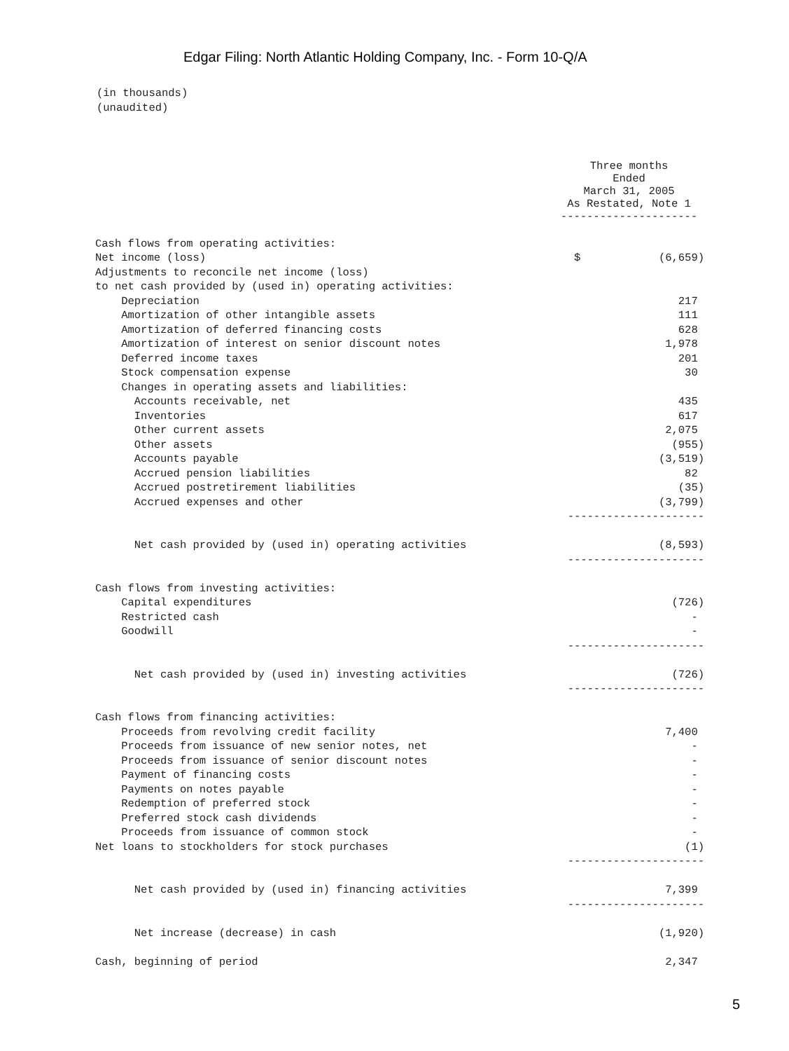Edgar Filing: North Atlantic Holding Company, Inc. - Form 10-Q/A
(in thousands)
(unaudited)
| | Three months Ended March 31, 2005 As Restated, Note 1 --------------------- |
| Cash flows from operating activities: | |
| Net income (loss) | $ (6,659) |
| Adjustments to reconcile net income (loss) | |
| to net cash provided by (used in) operating activities: | |
| Depreciation | 217 |
| Amortization of other intangible assets | 111 |
| Amortization of deferred financing costs | 628 |
| Amortization of interest on senior discount notes | 1,978 |
| Deferred income taxes | 201 |
| Stock compensation expense | 30 |
| Changes in operating assets and liabilities: | |
| Accounts receivable, net | 435 |
| Inventories | 617 |
| Other current assets | 2,075 |
| Other assets | (955) |
| Accounts payable | (3,519) |
| Accrued pension liabilities | 82 |
| Accrued postretirement liabilities | (35) |
| Accrued expenses and other | (3,799) |
| | --------------------- |
| Net cash provided by (used in) operating activities | (8,593) |
| | --------------------- |
| Cash flows from investing activities: | |
| Capital expenditures | (726) |
| Restricted cash | - |
| Goodwill | - |
| | --------------------- |
| Net cash provided by (used in) investing activities | (726) |
| | --------------------- |
| Cash flows from financing activities: | |
| Proceeds from revolving credit facility | 7,400 |
| Proceeds from issuance of new senior notes, net | - |
| Proceeds from issuance of senior discount notes | - |
| Payment of financing costs | - |
| Payments on notes payable | - |
| Redemption of preferred stock | - |
| Preferred stock cash dividends | - |
| Proceeds from issuance of common stock | - |
| Net loans to stockholders for stock purchases | (1) |
| | --------------------- |
| Net cash provided by (used in) financing activities | 7,399 |
| | --------------------- |
| Net increase (decrease) in cash | (1,920) |
| Cash, beginning of period | 2,347 |
5